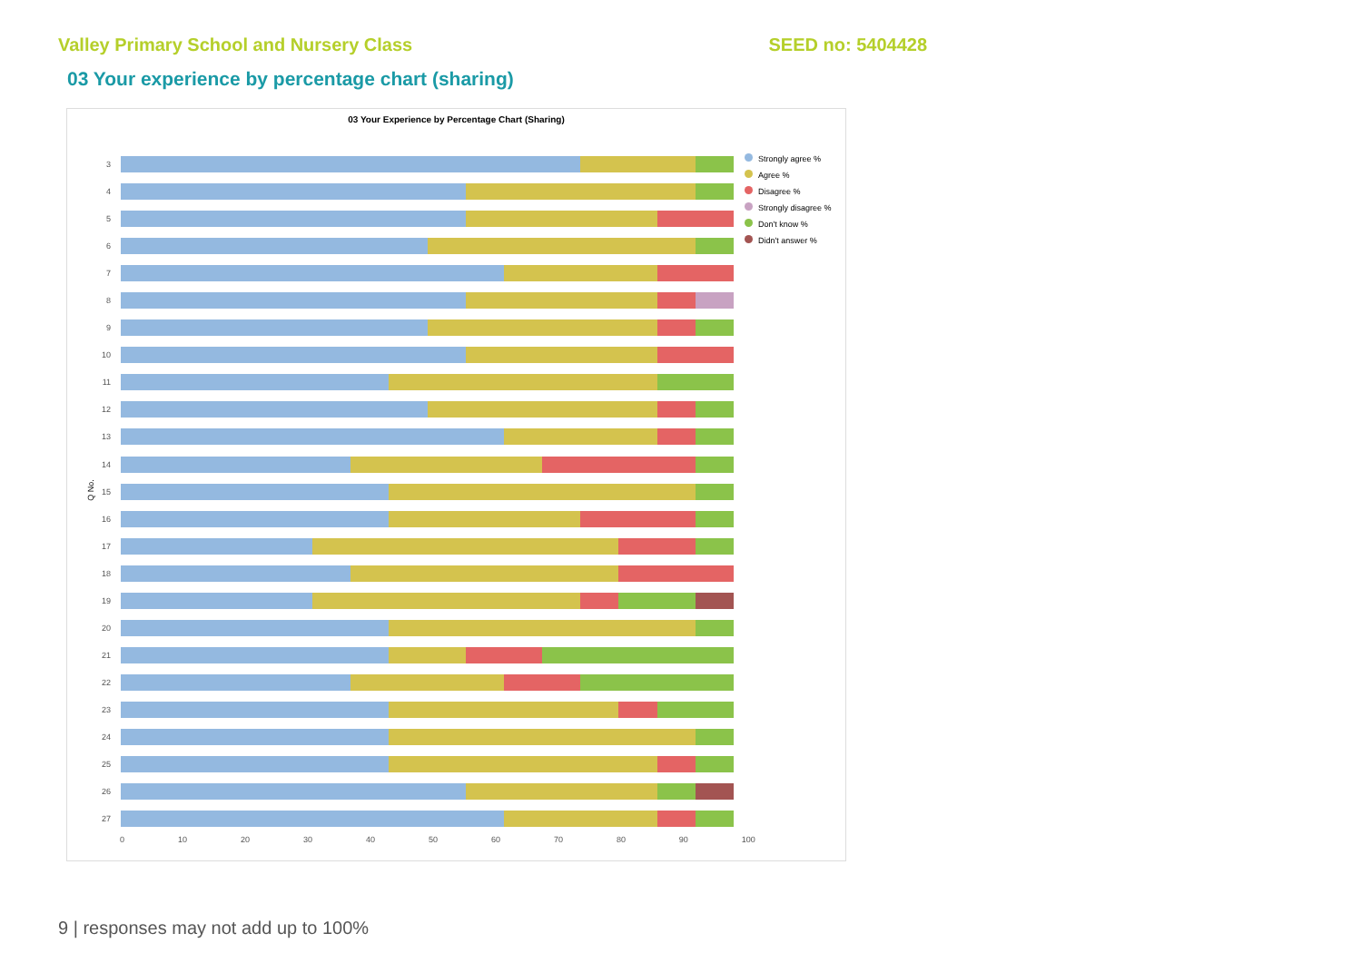Valley Primary School and Nursery Class SEED no: 5404428
03 Your experience by percentage chart (sharing)
03 Your Experience by Percentage Chart (Sharing)
Q No.
3
4
5
6
7
8
9
10
11
12
13
14
15
16
17
18
19
20
21
22
23
24
25
26
27
0 10 20 30 40 50 60 70 80 90 100
Strongly agree %
Agree %
Disagree %
Strongly disagree %
Don't know %
Didn't answer %
9 | responses may not add up to 100%